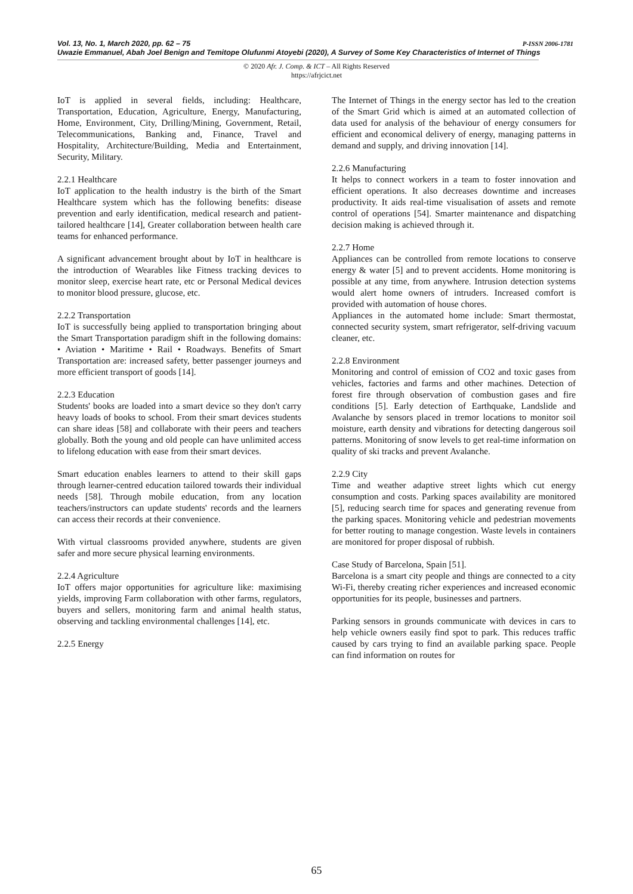P-ISSN 2006-1781 Vol. 13, No. 1, March 2020, pp. 62 – 75
Uwazie Emmanuel, Abah Joel Benign and Temitope Olufunmi Atoyebi (2020), A Survey of Some Key Characteristics of Internet of Things
© 2020 Afr. J. Comp. & ICT – All Rights Reserved
https://afrjcict.net
IoT is applied in several fields, including: Healthcare, Transportation, Education, Agriculture, Energy, Manufacturing, Home, Environment, City, Drilling/Mining, Government, Retail, Telecommunications, Banking and, Finance, Travel and Hospitality, Architecture/Building, Media and Entertainment, Security, Military.
2.2.1 Healthcare
IoT application to the health industry is the birth of the Smart Healthcare system which has the following benefits: disease prevention and early identification, medical research and patient-tailored healthcare [14], Greater collaboration between health care teams for enhanced performance.
A significant advancement brought about by IoT in healthcare is the introduction of Wearables like Fitness tracking devices to monitor sleep, exercise heart rate, etc or Personal Medical devices to monitor blood pressure, glucose, etc.
2.2.2 Transportation
IoT is successfully being applied to transportation bringing about the Smart Transportation paradigm shift in the following domains: • Aviation • Maritime • Rail • Roadways. Benefits of Smart Transportation are: increased safety, better passenger journeys and more efficient transport of goods [14].
2.2.3 Education
Students' books are loaded into a smart device so they don't carry heavy loads of books to school. From their smart devices students can share ideas [58] and collaborate with their peers and teachers globally. Both the young and old people can have unlimited access to lifelong education with ease from their smart devices.
Smart education enables learners to attend to their skill gaps through learner-centred education tailored towards their individual needs [58]. Through mobile education, from any location teachers/instructors can update students' records and the learners can access their records at their convenience.
With virtual classrooms provided anywhere, students are given safer and more secure physical learning environments.
2.2.4 Agriculture
IoT offers major opportunities for agriculture like: maximising yields, improving Farm collaboration with other farms, regulators, buyers and sellers, monitoring farm and animal health status, observing and tackling environmental challenges [14], etc.
2.2.5 Energy
The Internet of Things in the energy sector has led to the creation of the Smart Grid which is aimed at an automated collection of data used for analysis of the behaviour of energy consumers for efficient and economical delivery of energy, managing patterns in demand and supply, and driving innovation [14].
2.2.6 Manufacturing
It helps to connect workers in a team to foster innovation and efficient operations. It also decreases downtime and increases productivity. It aids real-time visualisation of assets and remote control of operations [54]. Smarter maintenance and dispatching decision making is achieved through it.
2.2.7 Home
Appliances can be controlled from remote locations to conserve energy & water [5] and to prevent accidents. Home monitoring is possible at any time, from anywhere. Intrusion detection systems would alert home owners of intruders. Increased comfort is provided with automation of house chores.
Appliances in the automated home include: Smart thermostat, connected security system, smart refrigerator, self-driving vacuum cleaner, etc.
2.2.8 Environment
Monitoring and control of emission of CO2 and toxic gases from vehicles, factories and farms and other machines. Detection of forest fire through observation of combustion gases and fire conditions [5]. Early detection of Earthquake, Landslide and Avalanche by sensors placed in tremor locations to monitor soil moisture, earth density and vibrations for detecting dangerous soil patterns. Monitoring of snow levels to get real-time information on quality of ski tracks and prevent Avalanche.
2.2.9 City
Time and weather adaptive street lights which cut energy consumption and costs. Parking spaces availability are monitored [5], reducing search time for spaces and generating revenue from the parking spaces. Monitoring vehicle and pedestrian movements for better routing to manage congestion. Waste levels in containers are monitored for proper disposal of rubbish.
Case Study of Barcelona, Spain [51].
Barcelona is a smart city people and things are connected to a city Wi-Fi, thereby creating richer experiences and increased economic opportunities for its people, businesses and partners.
Parking sensors in grounds communicate with devices in cars to help vehicle owners easily find spot to park. This reduces traffic caused by cars trying to find an available parking space. People can find information on routes for
65